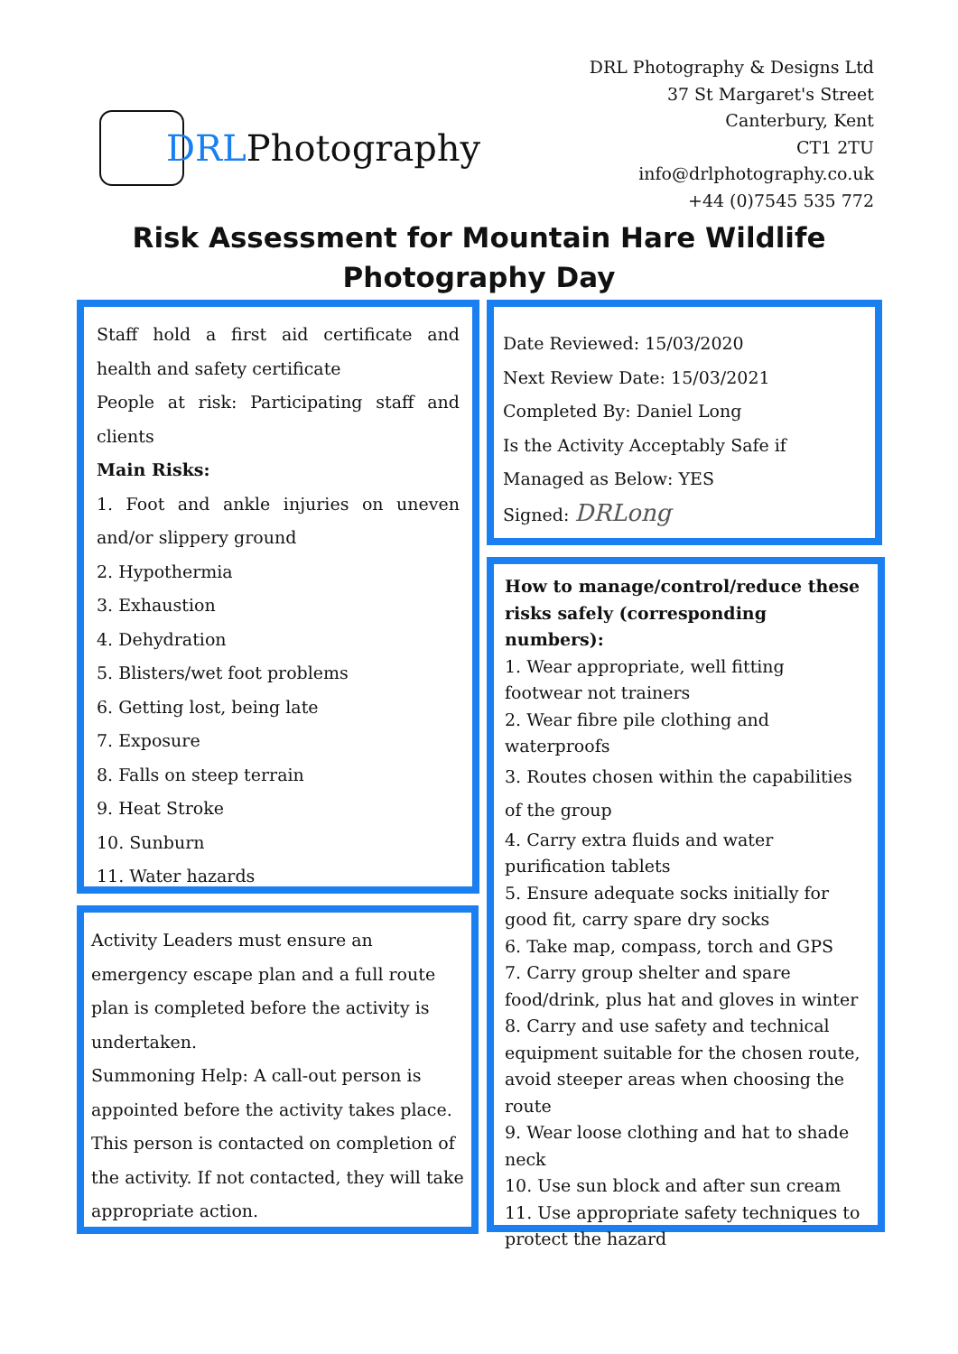DRL Photography
DRL Photography & Designs Ltd
37 St Margaret's Street
Canterbury, Kent
CT1 2TU
info@drlphotography.co.uk
+44 (0)7545 535 772
Risk Assessment for Mountain Hare Wildlife
Photography Day
Staff hold a first aid certificate and health and safety certificate
People at risk: Participating staff and clients
Main Risks:
1. Foot and ankle injuries on uneven and/or slippery ground
2. Hypothermia
3. Exhaustion
4. Dehydration
5. Blisters/wet foot problems
6. Getting lost, being late
7. Exposure
8. Falls on steep terrain
9. Heat Stroke
10. Sunburn
11. Water hazards
Date Reviewed: 15/03/2020
Next Review Date: 15/03/2021
Completed By: Daniel Long
Is the Activity Acceptably Safe if Managed as Below: YES
Signed: DRLong
How to manage/control/reduce these risks safely (corresponding numbers):
1. Wear appropriate, well fitting footwear not trainers
2. Wear fibre pile clothing and waterproofs
3. Routes chosen within the capabilities of the group
4. Carry extra fluids and water purification tablets
5. Ensure adequate socks initially for good fit, carry spare dry socks
6. Take map, compass, torch and GPS
7. Carry group shelter and spare food/drink, plus hat and gloves in winter
8. Carry and use safety and technical equipment suitable for the chosen route, avoid steeper areas when choosing the route
9. Wear loose clothing and hat to shade neck
10. Use sun block and after sun cream
11. Use appropriate safety techniques to protect the hazard
Activity Leaders must ensure an emergency escape plan and a full route plan is completed before the activity is undertaken.
Summoning Help: A call-out person is appointed before the activity takes place. This person is contacted on completion of the activity. If not contacted, they will take appropriate action.